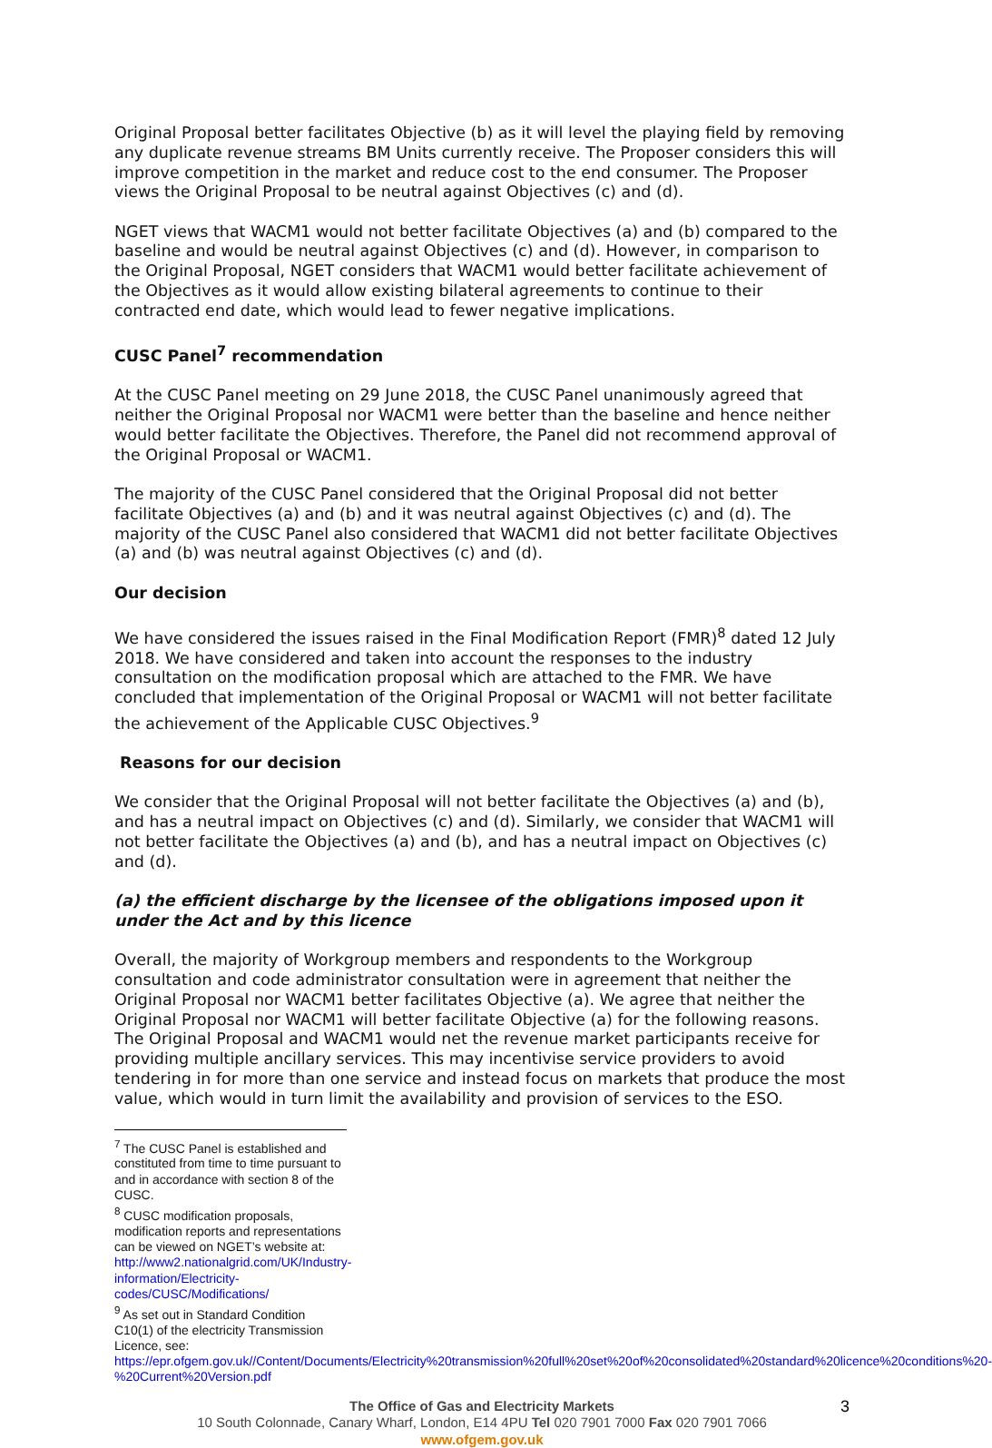Original Proposal better facilitates Objective (b) as it will level the playing field by removing any duplicate revenue streams BM Units currently receive. The Proposer considers this will improve competition in the market and reduce cost to the end consumer. The Proposer views the Original Proposal to be neutral against Objectives (c) and (d).
NGET views that WACM1 would not better facilitate Objectives (a) and (b) compared to the baseline and would be neutral against Objectives (c) and (d). However, in comparison to the Original Proposal, NGET considers that WACM1 would better facilitate achievement of the Objectives as it would allow existing bilateral agreements to continue to their contracted end date, which would lead to fewer negative implications.
CUSC Panel<sup>7</sup> recommendation
At the CUSC Panel meeting on 29 June 2018, the CUSC Panel unanimously agreed that neither the Original Proposal nor WACM1 were better than the baseline and hence neither would better facilitate the Objectives. Therefore, the Panel did not recommend approval of the Original Proposal or WACM1.
The majority of the CUSC Panel considered that the Original Proposal did not better facilitate Objectives (a) and (b) and it was neutral against Objectives (c) and (d). The majority of the CUSC Panel also considered that WACM1 did not better facilitate Objectives (a) and (b) was neutral against Objectives (c) and (d).
Our decision
We have considered the issues raised in the Final Modification Report (FMR)<sup>8</sup> dated 12 July 2018. We have considered and taken into account the responses to the industry consultation on the modification proposal which are attached to the FMR. We have concluded that implementation of the Original Proposal or WACM1 will not better facilitate the achievement of the Applicable CUSC Objectives.<sup>9</sup>
Reasons for our decision
We consider that the Original Proposal will not better facilitate the Objectives (a) and (b), and has a neutral impact on Objectives (c) and (d). Similarly, we consider that WACM1 will not better facilitate the Objectives (a) and (b), and has a neutral impact on Objectives (c) and (d).
(a) the efficient discharge by the licensee of the obligations imposed upon it under the Act and by this licence
Overall, the majority of Workgroup members and respondents to the Workgroup consultation and code administrator consultation were in agreement that neither the Original Proposal nor WACM1 better facilitates Objective (a). We agree that neither the Original Proposal nor WACM1 will better facilitate Objective (a) for the following reasons. The Original Proposal and WACM1 would net the revenue market participants receive for providing multiple ancillary services. This may incentivise service providers to avoid tendering in for more than one service and instead focus on markets that produce the most value, which would in turn limit the availability and provision of services to the ESO.
<sup>7</sup> The CUSC Panel is established and constituted from time to time pursuant to and in accordance with section 8 of the CUSC.
<sup>8</sup> CUSC modification proposals, modification reports and representations can be viewed on NGET’s website at: http://www2.nationalgrid.com/UK/Industry-information/Electricity-codes/CUSC/Modifications/
<sup>9</sup> As set out in Standard Condition C10(1) of the electricity Transmission Licence, see: https://epr.ofgem.gov.uk//Content/Documents/Electricity%20transmission%20full%20set%20of%20consolidated%20standard%20licence%20conditions%20-%20Current%20Version.pdf
3
The Office of Gas and Electricity Markets
10 South Colonnade, Canary Wharf, London, E14 4PU Tel 020 7901 7000 Fax 020 7901 7066
www.ofgem.gov.uk